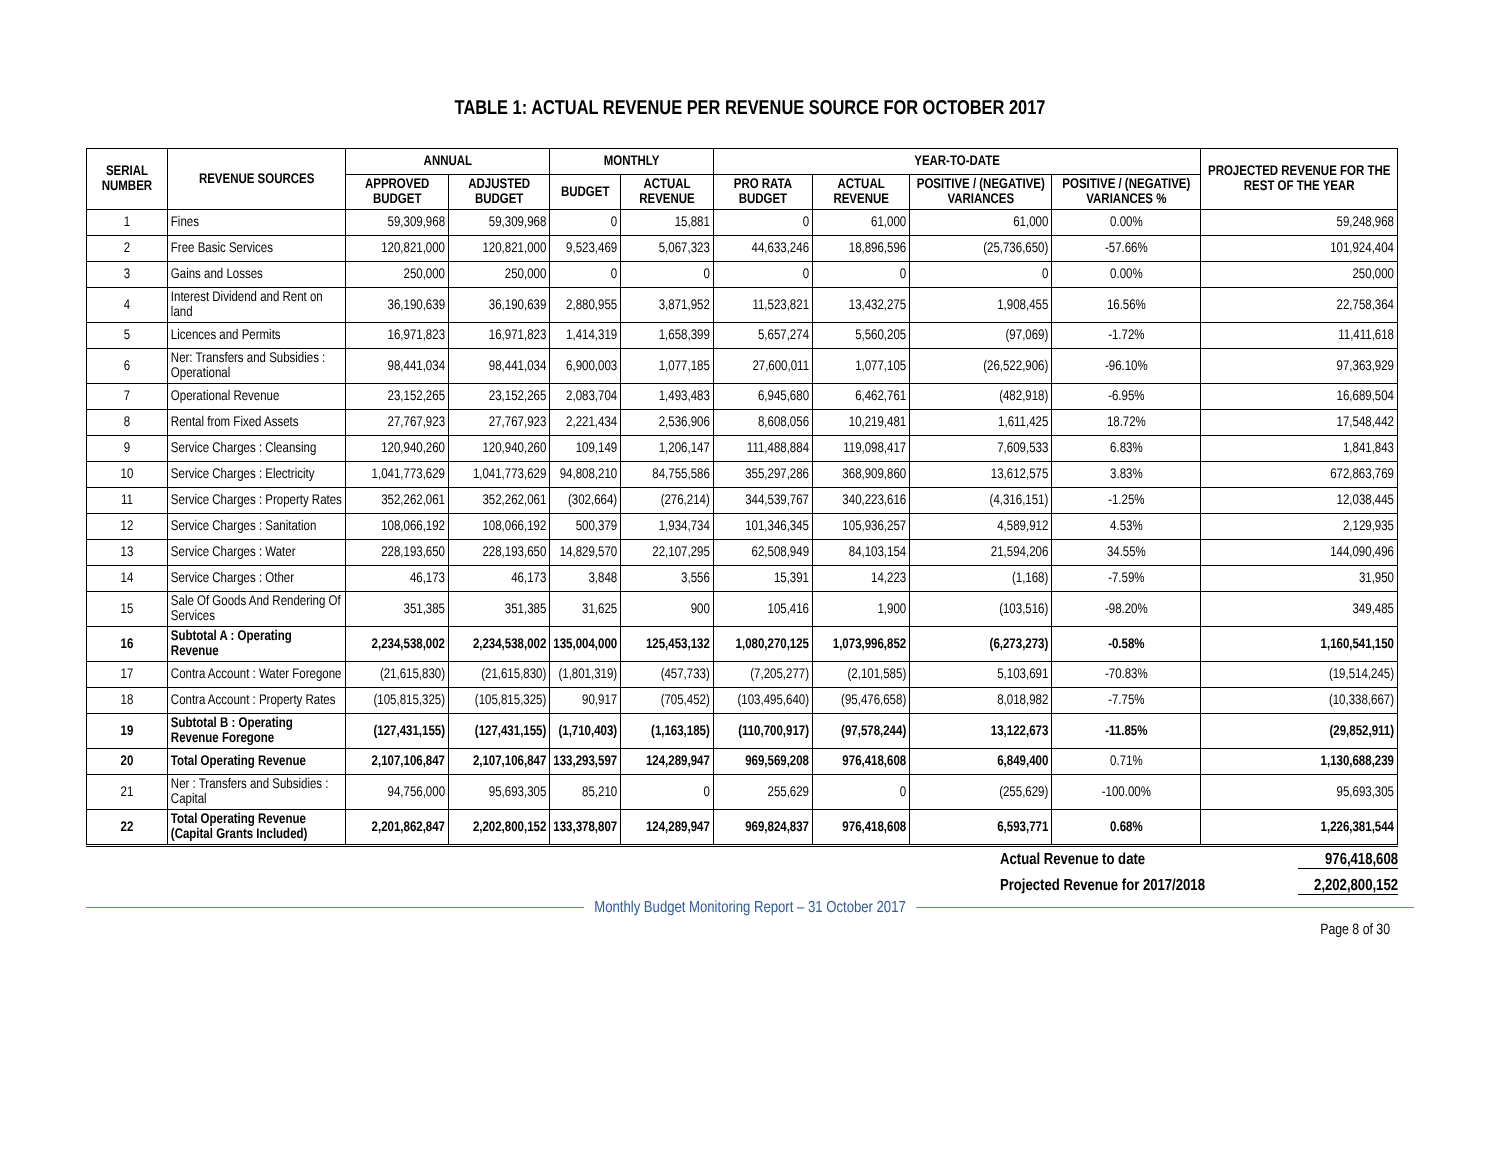TABLE 1: ACTUAL REVENUE PER REVENUE SOURCE FOR OCTOBER 2017
| SERIAL NUMBER | REVENUE SOURCES | ANNUAL | | MONTHLY | | YEAR-TO-DATE | | | | PROJECTED REVENUE FOR THE REST OF THE YEAR |
| --- | --- | --- | --- | --- | --- | --- | --- | --- | --- | --- |
| | | APPROVED BUDGET | ADJUSTED BUDGET | BUDGET | ACTUAL REVENUE | PRO RATA BUDGET | ACTUAL REVENUE | POSITIVE / (NEGATIVE) VARIANCES | POSITIVE / (NEGATIVE) VARIANCES % | |
| 1 | Fines | 59,309,968 | 59,309,968 | 0 | 15,881 | 0 | 61,000 | 61,000 | 0.00% | 59,248,968 |
| 2 | Free Basic Services | 120,821,000 | 120,821,000 | 9,523,469 | 5,067,323 | 44,633,246 | 18,896,596 | (25,736,650) | -57.66% | 101,924,404 |
| 3 | Gains and Losses | 250,000 | 250,000 | 0 | 0 | 0 | 0 | 0 | 0.00% | 250,000 |
| 4 | Interest Dividend and Rent on land | 36,190,639 | 36,190,639 | 2,880,955 | 3,871,952 | 11,523,821 | 13,432,275 | 1,908,455 | 16.56% | 22,758,364 |
| 5 | Licences and Permits | 16,971,823 | 16,971,823 | 1,414,319 | 1,658,399 | 5,657,274 | 5,560,205 | (97,069) | -1.72% | 11,411,618 |
| 6 | Ner: Transfers and Subsidies : Operational | 98,441,034 | 98,441,034 | 6,900,003 | 1,077,185 | 27,600,011 | 1,077,105 | (26,522,906) | -96.10% | 97,363,929 |
| 7 | Operational Revenue | 23,152,265 | 23,152,265 | 2,083,704 | 1,493,483 | 6,945,680 | 6,462,761 | (482,918) | -6.95% | 16,689,504 |
| 8 | Rental from Fixed Assets | 27,767,923 | 27,767,923 | 2,221,434 | 2,536,906 | 8,608,056 | 10,219,481 | 1,611,425 | 18.72% | 17,548,442 |
| 9 | Service Charges : Cleansing | 120,940,260 | 120,940,260 | 109,149 | 1,206,147 | 111,488,884 | 119,098,417 | 7,609,533 | 6.83% | 1,841,843 |
| 10 | Service Charges : Electricity | 1,041,773,629 | 1,041,773,629 | 94,808,210 | 84,755,586 | 355,297,286 | 368,909,860 | 13,612,575 | 3.83% | 672,863,769 |
| 11 | Service Charges : Property Rates | 352,262,061 | 352,262,061 | (302,664) | (276,214) | 344,539,767 | 340,223,616 | (4,316,151) | -1.25% | 12,038,445 |
| 12 | Service Charges : Sanitation | 108,066,192 | 108,066,192 | 500,379 | 1,934,734 | 101,346,345 | 105,936,257 | 4,589,912 | 4.53% | 2,129,935 |
| 13 | Service Charges : Water | 228,193,650 | 228,193,650 | 14,829,570 | 22,107,295 | 62,508,949 | 84,103,154 | 21,594,206 | 34.55% | 144,090,496 |
| 14 | Service Charges : Other | 46,173 | 46,173 | 3,848 | 3,556 | 15,391 | 14,223 | (1,168) | -7.59% | 31,950 |
| 15 | Sale Of Goods And Rendering Of Services | 351,385 | 351,385 | 31,625 | 900 | 105,416 | 1,900 | (103,516) | -98.20% | 349,485 |
| 16 | Subtotal A : Operating Revenue | 2,234,538,002 | 2,234,538,002 | 135,004,000 | 125,453,132 | 1,080,270,125 | 1,073,996,852 | (6,273,273) | -0.58% | 1,160,541,150 |
| 17 | Contra Account : Water Foregone | (21,615,830) | (21,615,830) | (1,801,319) | (457,733) | (7,205,277) | (2,101,585) | 5,103,691 | -70.83% | (19,514,245) |
| 18 | Contra Account : Property Rates | (105,815,325) | (105,815,325) | 90,917 | (705,452) | (103,495,640) | (95,476,658) | 8,018,982 | -7.75% | (10,338,667) |
| 19 | Subtotal B : Operating Revenue Foregone | (127,431,155) | (127,431,155) | (1,710,403) | (1,163,185) | (110,700,917) | (97,578,244) | 13,122,673 | -11.85% | (29,852,911) |
| 20 | Total Operating Revenue | 2,107,106,847 | 2,107,106,847 | 133,293,597 | 124,289,947 | 969,569,208 | 976,418,608 | 6,849,400 | 0.71% | 1,130,688,239 |
| 21 | Ner : Transfers and Subsidies : Capital | 94,756,000 | 95,693,305 | 85,210 | 0 | 255,629 | 0 | (255,629) | -100.00% | 95,693,305 |
| 22 | Total Operating Revenue (Capital Grants Included) | 2,201,862,847 | 2,202,800,152 | 133,378,807 | 124,289,947 | 969,824,837 | 976,418,608 | 6,593,771 | 0.68% | 1,226,381,544 |
Actual Revenue to date 976,418,608
Projected Revenue for 2017/2018 2,202,800,152
Monthly Budget Monitoring Report – 31 October 2017
Page 8 of 30